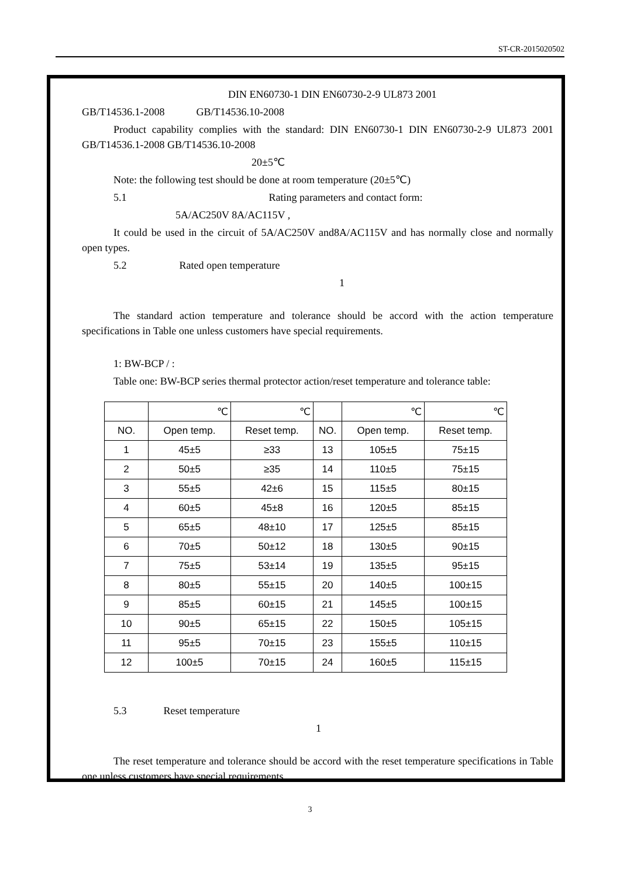ST-CR-2015020502
DIN EN60730-1 DIN EN60730-2-9 UL873 2001
GB/T14536.1-2008 GB/T14536.10-2008
Product capability complies with the standard: DIN EN60730-1 DIN EN60730-2-9 UL873 2001 GB/T14536.1-2008 GB/T14536.10-2008
20±5℃
Note: the following test should be done at room temperature (20±5℃)
5.1 Rating parameters and contact form:
5A/AC250V 8A/AC115V ,
It could be used in the circuit of 5A/AC250V and8A/AC115V and has normally close and normally open types.
5.2 Rated open temperature
1
The standard action temperature and tolerance should be accord with the action temperature specifications in Table one unless customers have special requirements.
1: BW-BCP / :
Table one: BW-BCP series thermal protector action/reset temperature and tolerance table:
| | ℃ | ℃ | | ℃ | ℃ |
| NO. | Open temp. | Reset temp. | NO. | Open temp. | Reset temp. |
| 1 | 45±5 | ≥33 | 13 | 105±5 | 75±15 |
| 2 | 50±5 | ≥35 | 14 | 110±5 | 75±15 |
| 3 | 55±5 | 42±6 | 15 | 115±5 | 80±15 |
| 4 | 60±5 | 45±8 | 16 | 120±5 | 85±15 |
| 5 | 65±5 | 48±10 | 17 | 125±5 | 85±15 |
| 6 | 70±5 | 50±12 | 18 | 130±5 | 90±15 |
| 7 | 75±5 | 53±14 | 19 | 135±5 | 95±15 |
| 8 | 80±5 | 55±15 | 20 | 140±5 | 100±15 |
| 9 | 85±5 | 60±15 | 21 | 145±5 | 100±15 |
| 10 | 90±5 | 65±15 | 22 | 150±5 | 105±15 |
| 11 | 95±5 | 70±15 | 23 | 155±5 | 110±15 |
| 12 | 100±5 | 70±15 | 24 | 160±5 | 115±15 |
5.3 Reset temperature
1
The reset temperature and tolerance should be accord with the reset temperature specifications in Table one unless customers have special requirements.
3